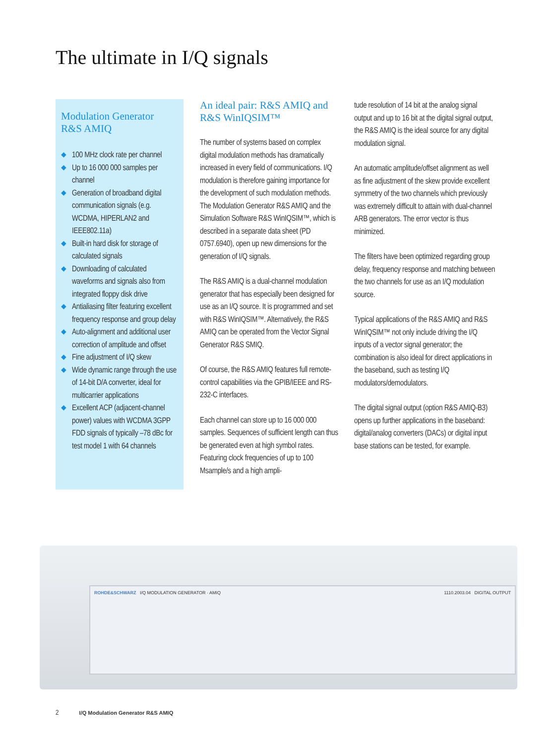The ultimate in I/Q signals
Modulation Generator
R&S AMIQ
◆ 100 MHz clock rate per channel
◆ Up to 16 000 000 samples per channel
◆ Generation of broadband digital communication signals (e.g. WCDMA, HIPERLAN2 and IEEE802.11a)
◆ Built-in hard disk for storage of calculated signals
◆ Downloading of calculated waveforms and signals also from integrated floppy disk drive
◆ Antialiasing filter featuring excellent frequency response and group delay
◆ Auto-alignment and additional user correction of amplitude and offset
◆ Fine adjustment of I/Q skew
◆ Wide dynamic range through the use of 14-bit D/A converter, ideal for multicarrier applications
◆ Excellent ACP (adjacent-channel power) values with WCDMA 3GPP FDD signals of typically –78 dBc for test model 1 with 64 channels
An ideal pair: R&S AMIQ and R&S WinIQSIM™
The number of systems based on complex digital modulation methods has dramatically increased in every field of communications. I/Q modulation is therefore gaining importance for the development of such modulation methods. The Modulation Generator R&S AMIQ and the Simulation Software R&S WinIQSIM™, which is described in a separate data sheet (PD 0757.6940), open up new dimensions for the generation of I/Q signals.
The R&S AMIQ is a dual-channel modulation generator that has especially been designed for use as an I/Q source. It is programmed and set with R&S WinIQSIM™. Alternatively, the R&S AMIQ can be operated from the Vector Signal Generator R&S SMIQ.
Of course, the R&S AMIQ features full remote-control capabilities via the GPIB/IEEE and RS-232-C interfaces.
Each channel can store up to 16 000 000 samples. Sequences of sufficient length can thus be generated even at high symbol rates. Featuring clock frequencies of up to 100 Msample/s and a high ampli-
tude resolution of 14 bit at the analog signal output and up to 16 bit at the digital signal output, the R&S AMIQ is the ideal source for any digital modulation signal.
An automatic amplitude/offset alignment as well as fine adjustment of the skew provide excellent symmetry of the two channels which previously was extremely difficult to attain with dual-channel ARB generators. The error vector is thus minimized.
The filters have been optimized regarding group delay, frequency response and matching between the two channels for use as an I/Q modulation source.
Typical applications of the R&S AMIQ and R&S WinIQSIM™ not only include driving the I/Q inputs of a vector signal generator; the combination is also ideal for direct applications in the baseband, such as testing I/Q modulators/demodulators.
The digital signal output (option R&S AMIQ-B3) opens up further applications in the baseband: digital/analog converters (DACs) or digital input base stations can be tested, for example.
ROHDE&SCHWARZ I/Q MODULATION GENERATOR · AMIQ 1110.2003.04 DIGITAL OUTPUT
2 I/Q Modulation Generator R&S AMIQ